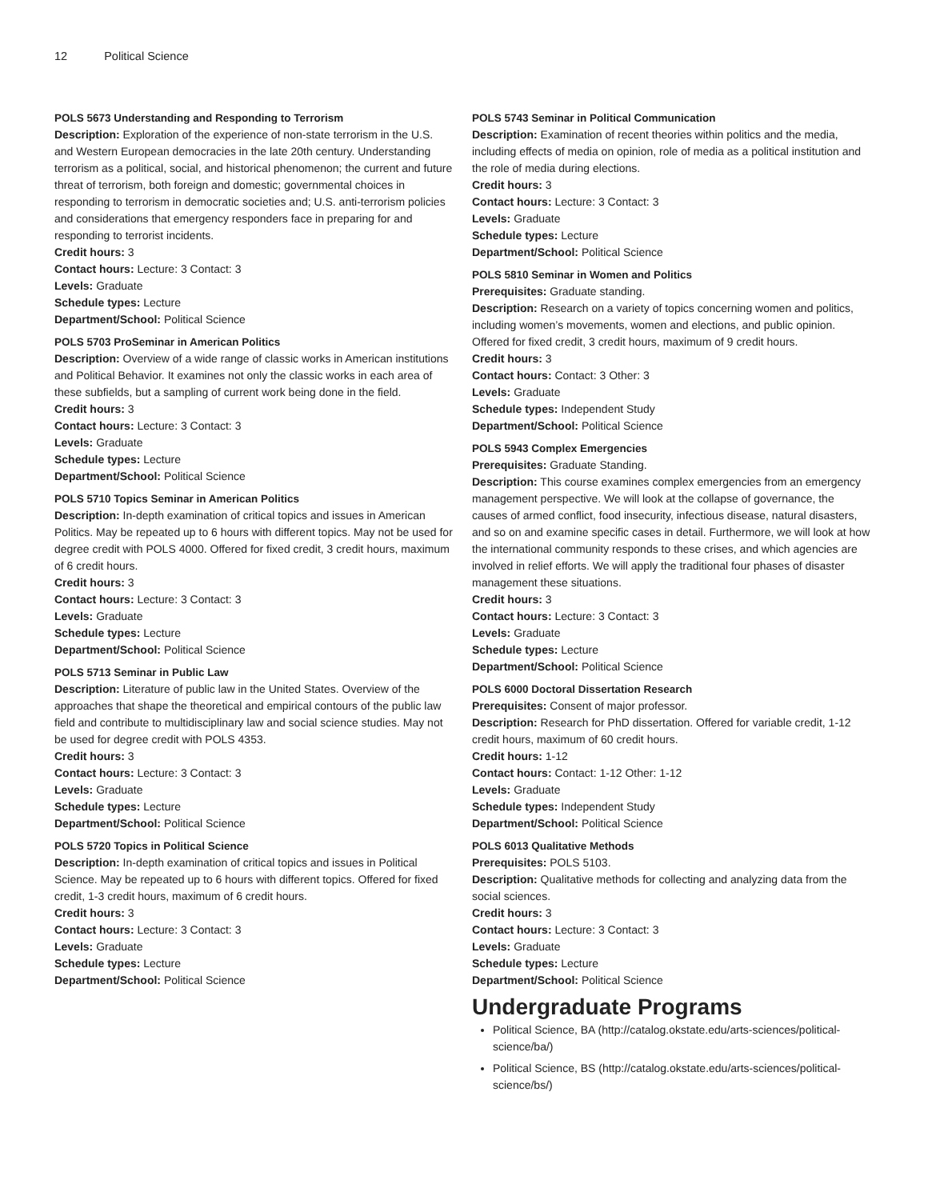12 Political Science
POLS 5673 Understanding and Responding to Terrorism
Description: Exploration of the experience of non-state terrorism in the U.S. and Western European democracies in the late 20th century. Understanding terrorism as a political, social, and historical phenomenon; the current and future threat of terrorism, both foreign and domestic; governmental choices in responding to terrorism in democratic societies and; U.S. anti-terrorism policies and considerations that emergency responders face in preparing for and responding to terrorist incidents.
Credit hours: 3
Contact hours: Lecture: 3 Contact: 3
Levels: Graduate
Schedule types: Lecture
Department/School: Political Science
POLS 5703 ProSeminar in American Politics
Description: Overview of a wide range of classic works in American institutions and Political Behavior. It examines not only the classic works in each area of these subfields, but a sampling of current work being done in the field.
Credit hours: 3
Contact hours: Lecture: 3 Contact: 3
Levels: Graduate
Schedule types: Lecture
Department/School: Political Science
POLS 5710 Topics Seminar in American Politics
Description: In-depth examination of critical topics and issues in American Politics. May be repeated up to 6 hours with different topics. May not be used for degree credit with POLS 4000. Offered for fixed credit, 3 credit hours, maximum of 6 credit hours.
Credit hours: 3
Contact hours: Lecture: 3 Contact: 3
Levels: Graduate
Schedule types: Lecture
Department/School: Political Science
POLS 5713 Seminar in Public Law
Description: Literature of public law in the United States. Overview of the approaches that shape the theoretical and empirical contours of the public law field and contribute to multidisciplinary law and social science studies. May not be used for degree credit with POLS 4353.
Credit hours: 3
Contact hours: Lecture: 3 Contact: 3
Levels: Graduate
Schedule types: Lecture
Department/School: Political Science
POLS 5720 Topics in Political Science
Description: In-depth examination of critical topics and issues in Political Science. May be repeated up to 6 hours with different topics. Offered for fixed credit, 1-3 credit hours, maximum of 6 credit hours.
Credit hours: 3
Contact hours: Lecture: 3 Contact: 3
Levels: Graduate
Schedule types: Lecture
Department/School: Political Science
POLS 5743 Seminar in Political Communication
Description: Examination of recent theories within politics and the media, including effects of media on opinion, role of media as a political institution and the role of media during elections.
Credit hours: 3
Contact hours: Lecture: 3 Contact: 3
Levels: Graduate
Schedule types: Lecture
Department/School: Political Science
POLS 5810 Seminar in Women and Politics
Prerequisites: Graduate standing.
Description: Research on a variety of topics concerning women and politics, including women’s movements, women and elections, and public opinion. Offered for fixed credit, 3 credit hours, maximum of 9 credit hours.
Credit hours: 3
Contact hours: Contact: 3 Other: 3
Levels: Graduate
Schedule types: Independent Study
Department/School: Political Science
POLS 5943 Complex Emergencies
Prerequisites: Graduate Standing.
Description: This course examines complex emergencies from an emergency management perspective. We will look at the collapse of governance, the causes of armed conflict, food insecurity, infectious disease, natural disasters, and so on and examine specific cases in detail. Furthermore, we will look at how the international community responds to these crises, and which agencies are involved in relief efforts. We will apply the traditional four phases of disaster management these situations.
Credit hours: 3
Contact hours: Lecture: 3 Contact: 3
Levels: Graduate
Schedule types: Lecture
Department/School: Political Science
POLS 6000 Doctoral Dissertation Research
Prerequisites: Consent of major professor.
Description: Research for PhD dissertation. Offered for variable credit, 1-12 credit hours, maximum of 60 credit hours.
Credit hours: 1-12
Contact hours: Contact: 1-12 Other: 1-12
Levels: Graduate
Schedule types: Independent Study
Department/School: Political Science
POLS 6013 Qualitative Methods
Prerequisites: POLS 5103.
Description: Qualitative methods for collecting and analyzing data from the social sciences.
Credit hours: 3
Contact hours: Lecture: 3 Contact: 3
Levels: Graduate
Schedule types: Lecture
Department/School: Political Science
Undergraduate Programs
Political Science, BA (http://catalog.okstate.edu/arts-sciences/political-science/ba/)
Political Science, BS (http://catalog.okstate.edu/arts-sciences/political-science/bs/)